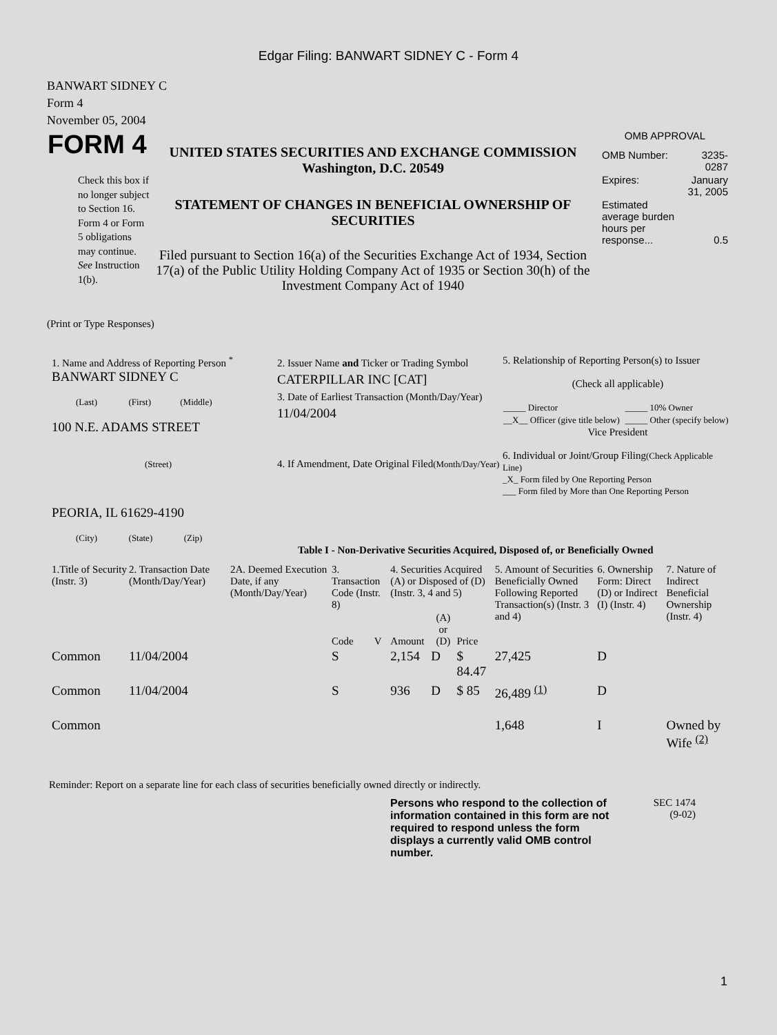Edgar Filing: BANWART SIDNEY C - Form 4
BANWART SIDNEY C
Form 4
November 05, 2004
| FORM 4 Check this box if no longer subject to Section 16. Form 4 or Form 5 obligations may continue. See Instruction 1(b). | UNITED STATES SECURITIES AND EXCHANGE COMMISSION Washington, D.C. 20549 STATEMENT OF CHANGES IN BENEFICIAL OWNERSHIP OF SECURITIES Filed pursuant to Section 16(a) of the Securities Exchange Act of 1934, Section 17(a) of the Public Utility Holding Company Act of 1935 or Section 30(h) of the Investment Company Act of 1940 | OMB APPROVAL / OMB Number: / 3235-0287 / / Expires: / January 31, 2005 / / Estimated average burden hours per response... / 0.5 / |
(Print or Type Responses)
| 1. Name and Address of Reporting Person <sup>*</sup> BANWART SIDNEY C (Last) (First) (Middle) 100 N.E. ADAMS STREET (Street) PEORIA, IL 61629-4190 (City) (State) (Zip) | 2. Issuer Name and Ticker or Trading Symbol CATERPILLAR INC [CAT] 3. Date of Earliest Transaction (Month/Day/Year) 11/04/2004 4. If Amendment, Date Original Filed (Month/Day/Year) | 5. Relationship of Reporting Person(s) to Issuer (Check all applicable) / _____ Director / _____ 10% Owner / / __X__ Officer (give title below) / _____ Other (specify below) / Vice President 6. Individual or Joint/Group Filing (Check Applicable Line) _X_ Form filed by One Reporting Person ___ Form filed by More than One Reporting Person |
Table I - Non-Derivative Securities Acquired, Disposed of, or Beneficially Owned
| 1.Title of Security (Instr. 3) | 2. Transaction Date (Month/Day/Year) | 2A. Deemed Execution Date, if any (Month/Day/Year) | 3. Transaction Code (Instr. 8) | | 4. Securities Acquired (A) or Disposed of (D) (Instr. 3, 4 and 5) | | | 5. Amount of Securities Beneficially Owned Following Reported Transaction(s) (Instr. 3 and 4) | 6. Ownership Form: Direct (D) or Indirect (I) (Instr. 4) | 7. Nature of Indirect Beneficial Ownership (Instr. 4) |
| --- | --- | --- | --- | --- | --- | --- | --- | --- | --- | --- |
| | | | Code | V | Amount | (A) or (D) | Price | | | |
| Common | 11/04/2004 | | S | | 2,154 | D | $ 84.47 | 27,425 | D | |
| Common | 11/04/2004 | | S | | 936 | D | $ 85 | 26,489 <sup>(1)</sup> | D | |
| Common | | | | | | | | 1,648 | I | Owned by Wife <sup>(2)</sup> |
Reminder: Report on a separate line for each class of securities beneficially owned directly or indirectly.
| Persons who respond to the collection of information contained in this form are not required to respond unless the form displays a currently valid OMB control number. | SEC 1474 (9-02) |
1